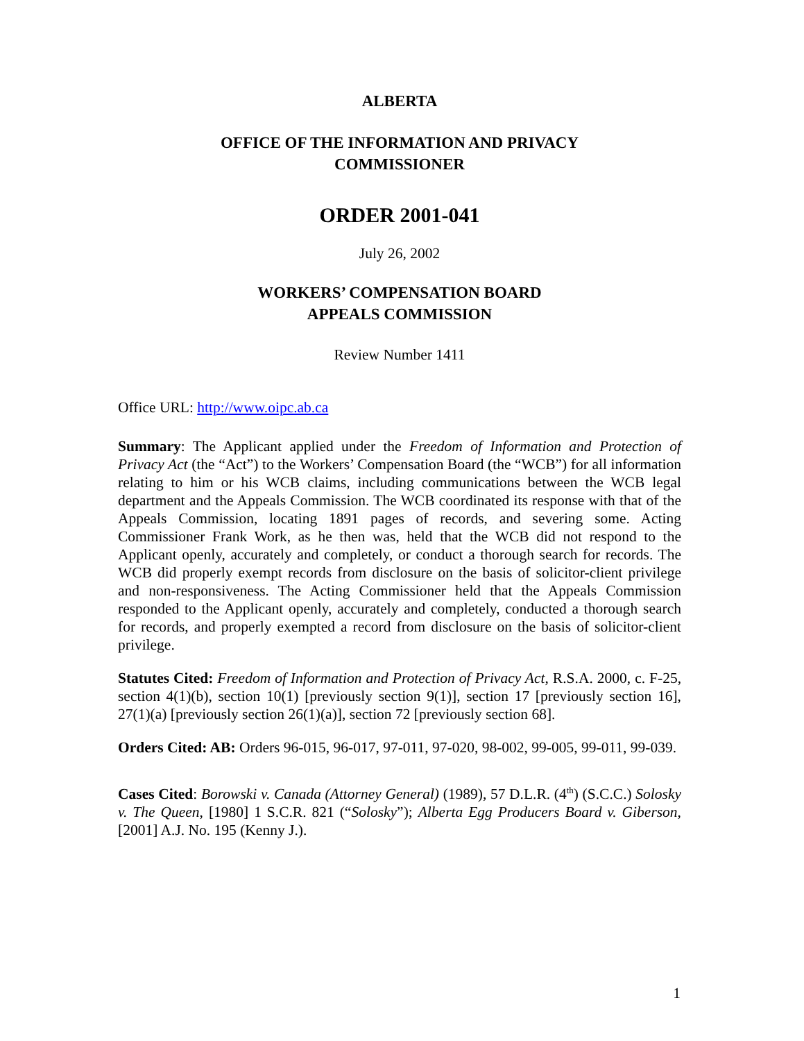ALBERTA
OFFICE OF THE INFORMATION AND PRIVACY
COMMISSIONER
ORDER 2001-041
July 26, 2002
WORKERS’ COMPENSATION BOARD
APPEALS COMMISSION
Review Number 1411
Office URL: http://www.oipc.ab.ca
Summary: The Applicant applied under the Freedom of Information and Protection of Privacy Act (the “Act”) to the Workers’ Compensation Board (the “WCB”) for all information relating to him or his WCB claims, including communications between the WCB legal department and the Appeals Commission. The WCB coordinated its response with that of the Appeals Commission, locating 1891 pages of records, and severing some. Acting Commissioner Frank Work, as he then was, held that the WCB did not respond to the Applicant openly, accurately and completely, or conduct a thorough search for records. The WCB did properly exempt records from disclosure on the basis of solicitor-client privilege and non-responsiveness. The Acting Commissioner held that the Appeals Commission responded to the Applicant openly, accurately and completely, conducted a thorough search for records, and properly exempted a record from disclosure on the basis of solicitor-client privilege.
Statutes Cited: Freedom of Information and Protection of Privacy Act, R.S.A. 2000, c. F-25, section 4(1)(b), section 10(1) [previously section 9(1)], section 17 [previously section 16], 27(1)(a) [previously section 26(1)(a)], section 72 [previously section 68].
Orders Cited: AB: Orders 96-015, 96-017, 97-011, 97-020, 98-002, 99-005, 99-011, 99-039.
Cases Cited: Borowski v. Canada (Attorney General) (1989), 57 D.L.R. (4<sup>th</sup>) (S.C.C.) Solosky v. The Queen, [1980] 1 S.C.R. 821 (“Solosky”); Alberta Egg Producers Board v. Giberson, [2001] A.J. No. 195 (Kenny J.).
1